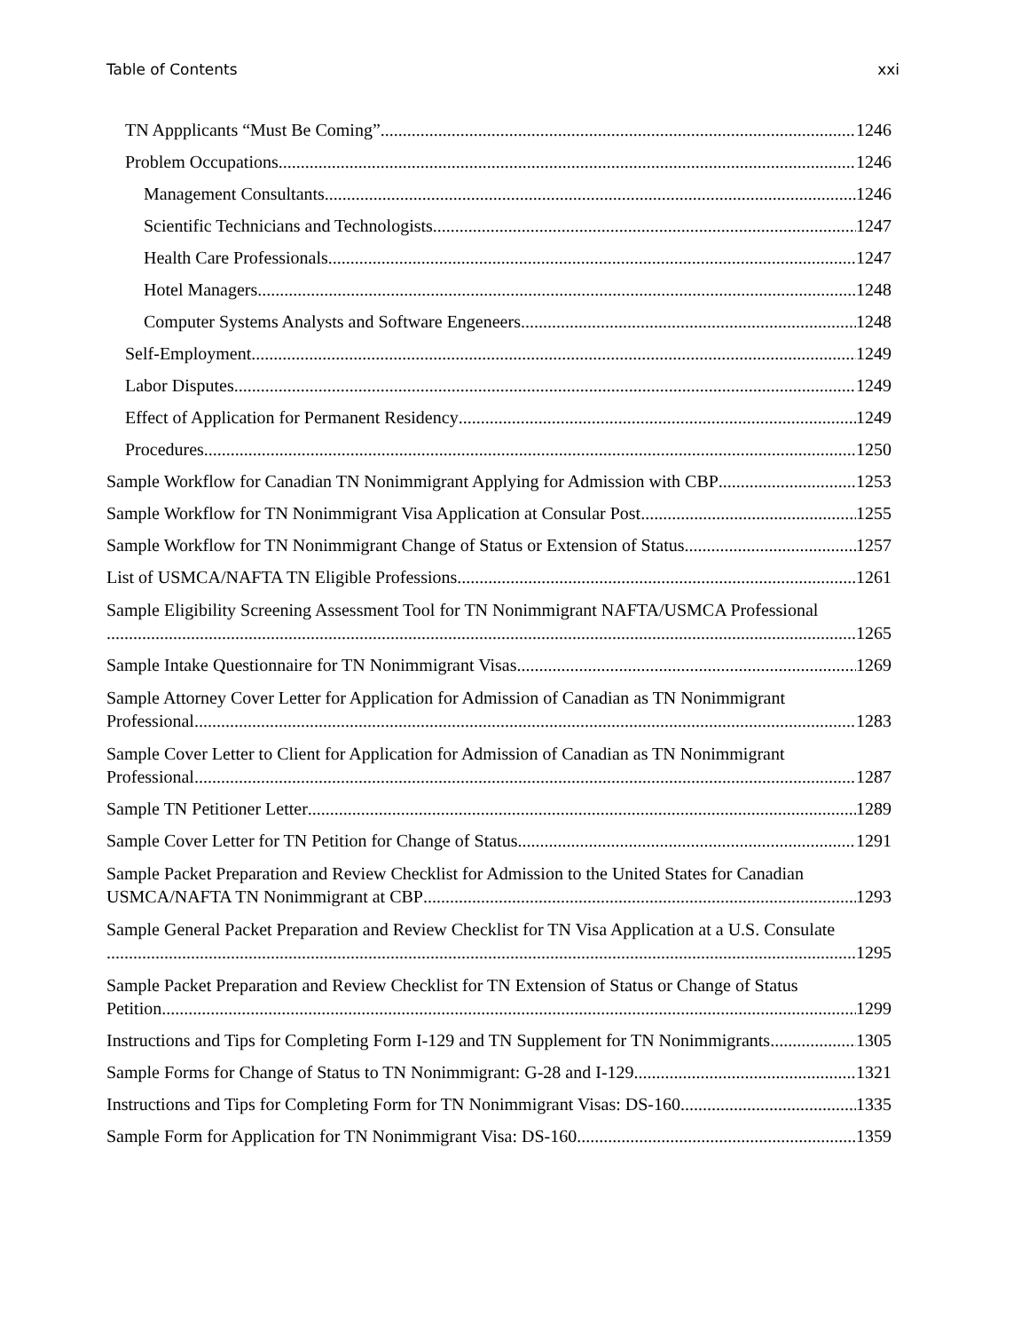Table of Contents xxi
TN Appplicants “Must Be Coming” 1246
Problem Occupations 1246
Management Consultants 1246
Scientific Technicians and Technologists 1247
Health Care Professionals 1247
Hotel Managers 1248
Computer Systems Analysts and Software Engeneers 1248
Self-Employment 1249
Labor Disputes 1249
Effect of Application for Permanent Residency 1249
Procedures 1250
Sample Workflow for Canadian TN Nonimmigrant Applying for Admission with CBP 1253
Sample Workflow for TN Nonimmigrant Visa Application at Consular Post 1255
Sample Workflow for TN Nonimmigrant Change of Status or Extension of Status 1257
List of USMCA/NAFTA TN Eligible Professions 1261
Sample Eligibility Screening Assessment Tool for TN Nonimmigrant NAFTA/USMCA Professional
1265
Sample Intake Questionnaire for TN Nonimmigrant Visas 1269
Sample Attorney Cover Letter for Application for Admission of Canadian as TN Nonimmigrant
Professional 1283
Sample Cover Letter to Client for Application for Admission of Canadian as TN Nonimmigrant
Professional 1287
Sample TN Petitioner Letter 1289
Sample Cover Letter for TN Petition for Change of Status 1291
Sample Packet Preparation and Review Checklist for Admission to the United States for Canadian
USMCA/NAFTA TN Nonimmigrant at CBP 1293
Sample General Packet Preparation and Review Checklist for TN Visa Application at a U.S. Consulate
1295
Sample Packet Preparation and Review Checklist for TN Extension of Status or Change of Status
Petition 1299
Instructions and Tips for Completing Form I-129 and TN Supplement for TN Nonimmigrants 1305
Sample Forms for Change of Status to TN Nonimmigrant: G-28 and I-129 1321
Instructions and Tips for Completing Form for TN Nonimmigrant Visas: DS-160 1335
Sample Form for Application for TN Nonimmigrant Visa: DS-160 1359